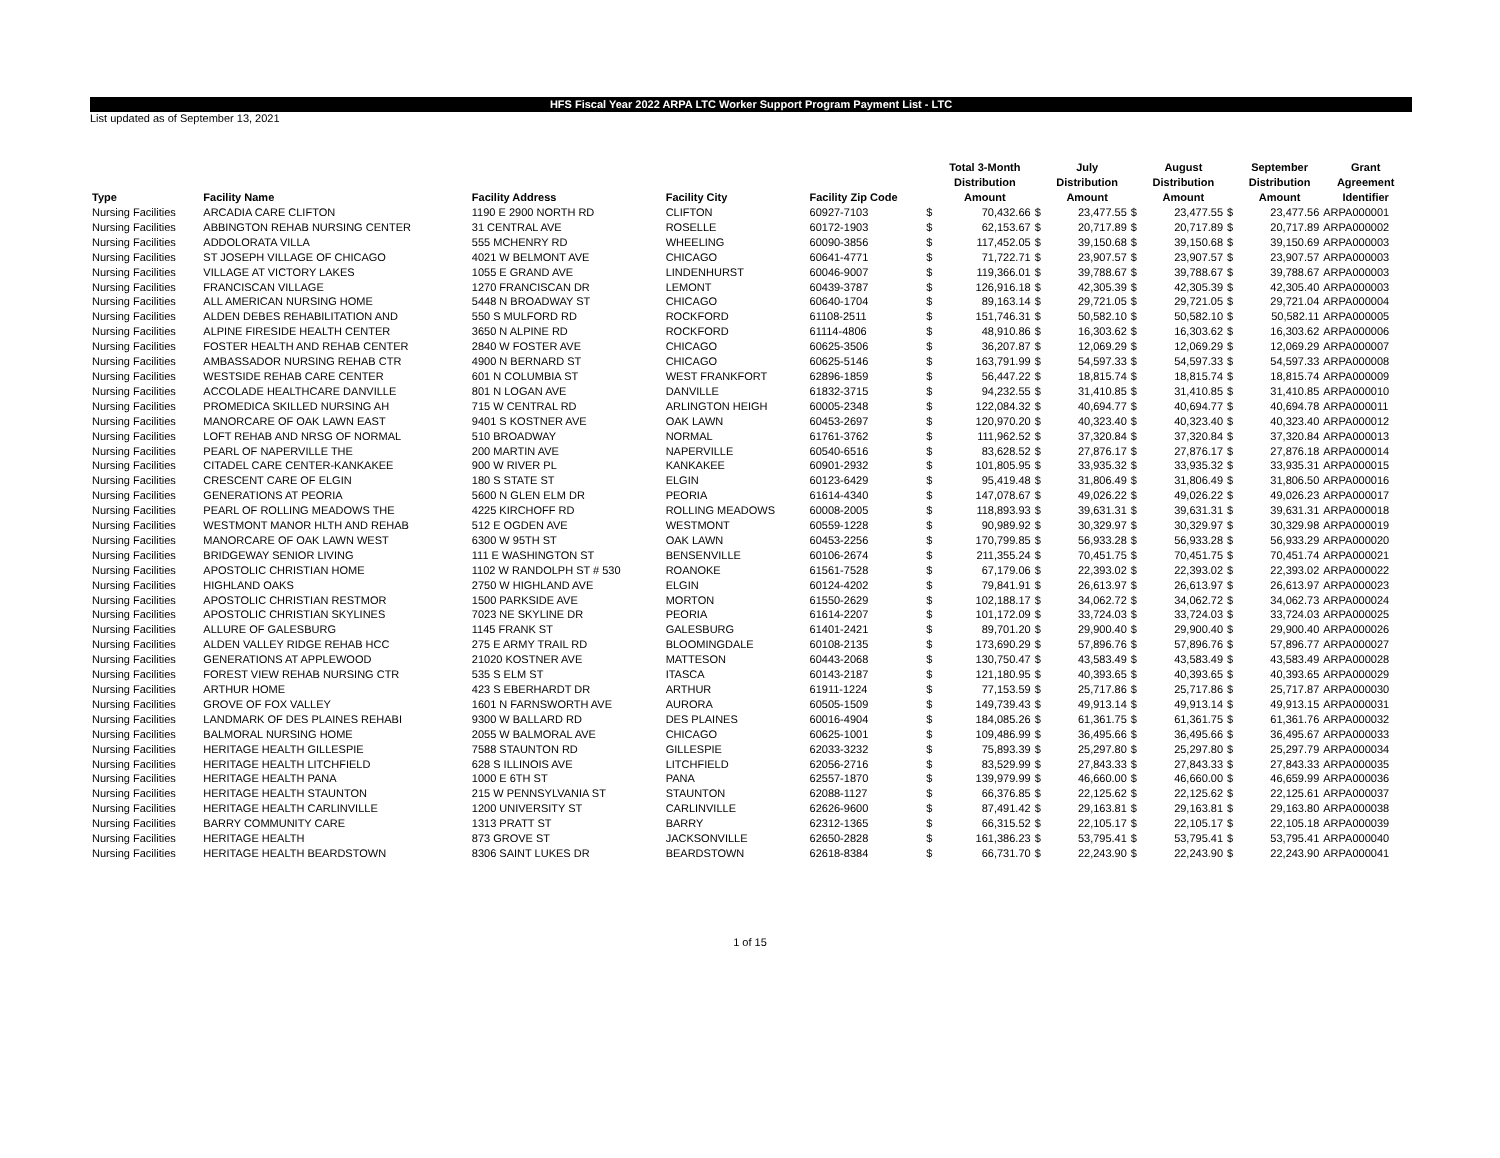HFS Fiscal Year 2022 ARPA LTC Worker Support Program Payment List - LTC
List updated as of September 13, 2021
| Type | Facility Name | Facility Address | Facility City | Facility Zip Code | | Total 3-Month Distribution Amount | | July Distribution Amount | | August Distribution Amount | | September Distribution Amount | Grant Agreement Identifier |
| --- | --- | --- | --- | --- | --- | --- | --- | --- | --- | --- | --- | --- | --- |
| Nursing Facilities | ARCADIA CARE CLIFTON | 1190 E 2900 NORTH RD | CLIFTON | 60927-7103 | $ | 70,432.66 | $ | 23,477.55 | $ | 23,477.55 | $ | 23,477.56 | ARPA000001 |
| Nursing Facilities | ABBINGTON REHAB NURSING CENTER | 31 CENTRAL AVE | ROSELLE | 60172-1903 | $ | 62,153.67 | $ | 20,717.89 | $ | 20,717.89 | $ | 20,717.89 | ARPA000002 |
| Nursing Facilities | ADDOLORATA VILLA | 555 MCHENRY RD | WHEELING | 60090-3856 | $ | 117,452.05 | $ | 39,150.68 | $ | 39,150.68 | $ | 39,150.69 | ARPA000003 |
| Nursing Facilities | ST JOSEPH VILLAGE OF CHICAGO | 4021 W BELMONT AVE | CHICAGO | 60641-4771 | $ | 71,722.71 | $ | 23,907.57 | $ | 23,907.57 | $ | 23,907.57 | ARPA000003 |
| Nursing Facilities | VILLAGE AT VICTORY LAKES | 1055 E GRAND AVE | LINDENHURST | 60046-9007 | $ | 119,366.01 | $ | 39,788.67 | $ | 39,788.67 | $ | 39,788.67 | ARPA000003 |
| Nursing Facilities | FRANCISCAN VILLAGE | 1270 FRANCISCAN DR | LEMONT | 60439-3787 | $ | 126,916.18 | $ | 42,305.39 | $ | 42,305.39 | $ | 42,305.40 | ARPA000003 |
| Nursing Facilities | ALL AMERICAN NURSING HOME | 5448 N BROADWAY ST | CHICAGO | 60640-1704 | $ | 89,163.14 | $ | 29,721.05 | $ | 29,721.05 | $ | 29,721.04 | ARPA000004 |
| Nursing Facilities | ALDEN DEBES REHABILITATION AND | 550 S MULFORD RD | ROCKFORD | 61108-2511 | $ | 151,746.31 | $ | 50,582.10 | $ | 50,582.10 | $ | 50,582.11 | ARPA000005 |
| Nursing Facilities | ALPINE FIRESIDE HEALTH CENTER | 3650 N ALPINE RD | ROCKFORD | 61114-4806 | $ | 48,910.86 | $ | 16,303.62 | $ | 16,303.62 | $ | 16,303.62 | ARPA000006 |
| Nursing Facilities | FOSTER HEALTH AND REHAB CENTER | 2840 W FOSTER AVE | CHICAGO | 60625-3506 | $ | 36,207.87 | $ | 12,069.29 | $ | 12,069.29 | $ | 12,069.29 | ARPA000007 |
| Nursing Facilities | AMBASSADOR NURSING REHAB CTR | 4900 N BERNARD ST | CHICAGO | 60625-5146 | $ | 163,791.99 | $ | 54,597.33 | $ | 54,597.33 | $ | 54,597.33 | ARPA000008 |
| Nursing Facilities | WESTSIDE REHAB CARE CENTER | 601 N COLUMBIA ST | WEST FRANKFORT | 62896-1859 | $ | 56,447.22 | $ | 18,815.74 | $ | 18,815.74 | $ | 18,815.74 | ARPA000009 |
| Nursing Facilities | ACCOLADE HEALTHCARE DANVILLE | 801 N LOGAN AVE | DANVILLE | 61832-3715 | $ | 94,232.55 | $ | 31,410.85 | $ | 31,410.85 | $ | 31,410.85 | ARPA000010 |
| Nursing Facilities | PROMEDICA SKILLED NURSING AH | 715 W CENTRAL RD | ARLINGTON HEIGH | 60005-2348 | $ | 122,084.32 | $ | 40,694.77 | $ | 40,694.77 | $ | 40,694.78 | ARPA000011 |
| Nursing Facilities | MANORCARE OF OAK LAWN EAST | 9401 S KOSTNER AVE | OAK LAWN | 60453-2697 | $ | 120,970.20 | $ | 40,323.40 | $ | 40,323.40 | $ | 40,323.40 | ARPA000012 |
| Nursing Facilities | LOFT REHAB AND NRSG OF NORMAL | 510 BROADWAY | NORMAL | 61761-3762 | $ | 111,962.52 | $ | 37,320.84 | $ | 37,320.84 | $ | 37,320.84 | ARPA000013 |
| Nursing Facilities | PEARL OF NAPERVILLE THE | 200 MARTIN AVE | NAPERVILLE | 60540-6516 | $ | 83,628.52 | $ | 27,876.17 | $ | 27,876.17 | $ | 27,876.18 | ARPA000014 |
| Nursing Facilities | CITADEL CARE CENTER-KANKAKEE | 900 W RIVER PL | KANKAKEE | 60901-2932 | $ | 101,805.95 | $ | 33,935.32 | $ | 33,935.32 | $ | 33,935.31 | ARPA000015 |
| Nursing Facilities | CRESCENT CARE OF ELGIN | 180 S STATE ST | ELGIN | 60123-6429 | $ | 95,419.48 | $ | 31,806.49 | $ | 31,806.49 | $ | 31,806.50 | ARPA000016 |
| Nursing Facilities | GENERATIONS AT PEORIA | 5600 N GLEN ELM DR | PEORIA | 61614-4340 | $ | 147,078.67 | $ | 49,026.22 | $ | 49,026.22 | $ | 49,026.23 | ARPA000017 |
| Nursing Facilities | PEARL OF ROLLING MEADOWS THE | 4225 KIRCHOFF RD | ROLLING MEADOWS | 60008-2005 | $ | 118,893.93 | $ | 39,631.31 | $ | 39,631.31 | $ | 39,631.31 | ARPA000018 |
| Nursing Facilities | WESTMONT MANOR HLTH AND REHAB | 512 E OGDEN AVE | WESTMONT | 60559-1228 | $ | 90,989.92 | $ | 30,329.97 | $ | 30,329.97 | $ | 30,329.98 | ARPA000019 |
| Nursing Facilities | MANORCARE OF OAK LAWN WEST | 6300 W 95TH ST | OAK LAWN | 60453-2256 | $ | 170,799.85 | $ | 56,933.28 | $ | 56,933.28 | $ | 56,933.29 | ARPA000020 |
| Nursing Facilities | BRIDGEWAY SENIOR LIVING | 111 E WASHINGTON ST | BENSENVILLE | 60106-2674 | $ | 211,355.24 | $ | 70,451.75 | $ | 70,451.75 | $ | 70,451.74 | ARPA000021 |
| Nursing Facilities | APOSTOLIC CHRISTIAN HOME | 1102 W RANDOLPH ST # 530 | ROANOKE | 61561-7528 | $ | 67,179.06 | $ | 22,393.02 | $ | 22,393.02 | $ | 22,393.02 | ARPA000022 |
| Nursing Facilities | HIGHLAND OAKS | 2750 W HIGHLAND AVE | ELGIN | 60124-4202 | $ | 79,841.91 | $ | 26,613.97 | $ | 26,613.97 | $ | 26,613.97 | ARPA000023 |
| Nursing Facilities | APOSTOLIC CHRISTIAN RESTMOR | 1500 PARKSIDE AVE | MORTON | 61550-2629 | $ | 102,188.17 | $ | 34,062.72 | $ | 34,062.72 | $ | 34,062.73 | ARPA000024 |
| Nursing Facilities | APOSTOLIC CHRISTIAN SKYLINES | 7023 NE SKYLINE DR | PEORIA | 61614-2207 | $ | 101,172.09 | $ | 33,724.03 | $ | 33,724.03 | $ | 33,724.03 | ARPA000025 |
| Nursing Facilities | ALLURE OF GALESBURG | 1145 FRANK ST | GALESBURG | 61401-2421 | $ | 89,701.20 | $ | 29,900.40 | $ | 29,900.40 | $ | 29,900.40 | ARPA000026 |
| Nursing Facilities | ALDEN VALLEY RIDGE REHAB HCC | 275 E ARMY TRAIL RD | BLOOMINGDALE | 60108-2135 | $ | 173,690.29 | $ | 57,896.76 | $ | 57,896.76 | $ | 57,896.77 | ARPA000027 |
| Nursing Facilities | GENERATIONS AT APPLEWOOD | 21020 KOSTNER AVE | MATTESON | 60443-2068 | $ | 130,750.47 | $ | 43,583.49 | $ | 43,583.49 | $ | 43,583.49 | ARPA000028 |
| Nursing Facilities | FOREST VIEW REHAB NURSING CTR | 535 S ELM ST | ITASCA | 60143-2187 | $ | 121,180.95 | $ | 40,393.65 | $ | 40,393.65 | $ | 40,393.65 | ARPA000029 |
| Nursing Facilities | ARTHUR HOME | 423 S EBERHARDT DR | ARTHUR | 61911-1224 | $ | 77,153.59 | $ | 25,717.86 | $ | 25,717.86 | $ | 25,717.87 | ARPA000030 |
| Nursing Facilities | GROVE OF FOX VALLEY | 1601 N FARNSWORTH AVE | AURORA | 60505-1509 | $ | 149,739.43 | $ | 49,913.14 | $ | 49,913.14 | $ | 49,913.15 | ARPA000031 |
| Nursing Facilities | LANDMARK OF DES PLAINES REHABI | 9300 W BALLARD RD | DES PLAINES | 60016-4904 | $ | 184,085.26 | $ | 61,361.75 | $ | 61,361.75 | $ | 61,361.76 | ARPA000032 |
| Nursing Facilities | BALMORAL NURSING HOME | 2055 W BALMORAL AVE | CHICAGO | 60625-1001 | $ | 109,486.99 | $ | 36,495.66 | $ | 36,495.66 | $ | 36,495.67 | ARPA000033 |
| Nursing Facilities | HERITAGE HEALTH GILLESPIE | 7588 STAUNTON RD | GILLESPIE | 62033-3232 | $ | 75,893.39 | $ | 25,297.80 | $ | 25,297.80 | $ | 25,297.79 | ARPA000034 |
| Nursing Facilities | HERITAGE HEALTH LITCHFIELD | 628 S ILLINOIS AVE | LITCHFIELD | 62056-2716 | $ | 83,529.99 | $ | 27,843.33 | $ | 27,843.33 | $ | 27,843.33 | ARPA000035 |
| Nursing Facilities | HERITAGE HEALTH PANA | 1000 E 6TH ST | PANA | 62557-1870 | $ | 139,979.99 | $ | 46,660.00 | $ | 46,660.00 | $ | 46,659.99 | ARPA000036 |
| Nursing Facilities | HERITAGE HEALTH STAUNTON | 215 W PENNSYLVANIA ST | STAUNTON | 62088-1127 | $ | 66,376.85 | $ | 22,125.62 | $ | 22,125.62 | $ | 22,125.61 | ARPA000037 |
| Nursing Facilities | HERITAGE HEALTH CARLINVILLE | 1200 UNIVERSITY ST | CARLINVILLE | 62626-9600 | $ | 87,491.42 | $ | 29,163.81 | $ | 29,163.81 | $ | 29,163.80 | ARPA000038 |
| Nursing Facilities | BARRY COMMUNITY CARE | 1313 PRATT ST | BARRY | 62312-1365 | $ | 66,315.52 | $ | 22,105.17 | $ | 22,105.17 | $ | 22,105.18 | ARPA000039 |
| Nursing Facilities | HERITAGE HEALTH | 873 GROVE ST | JACKSONVILLE | 62650-2828 | $ | 161,386.23 | $ | 53,795.41 | $ | 53,795.41 | $ | 53,795.41 | ARPA000040 |
| Nursing Facilities | HERITAGE HEALTH BEARDSTOWN | 8306 SAINT LUKES DR | BEARDSTOWN | 62618-8384 | $ | 66,731.70 | $ | 22,243.90 | $ | 22,243.90 | $ | 22,243.90 | ARPA000041 |
1 of 15